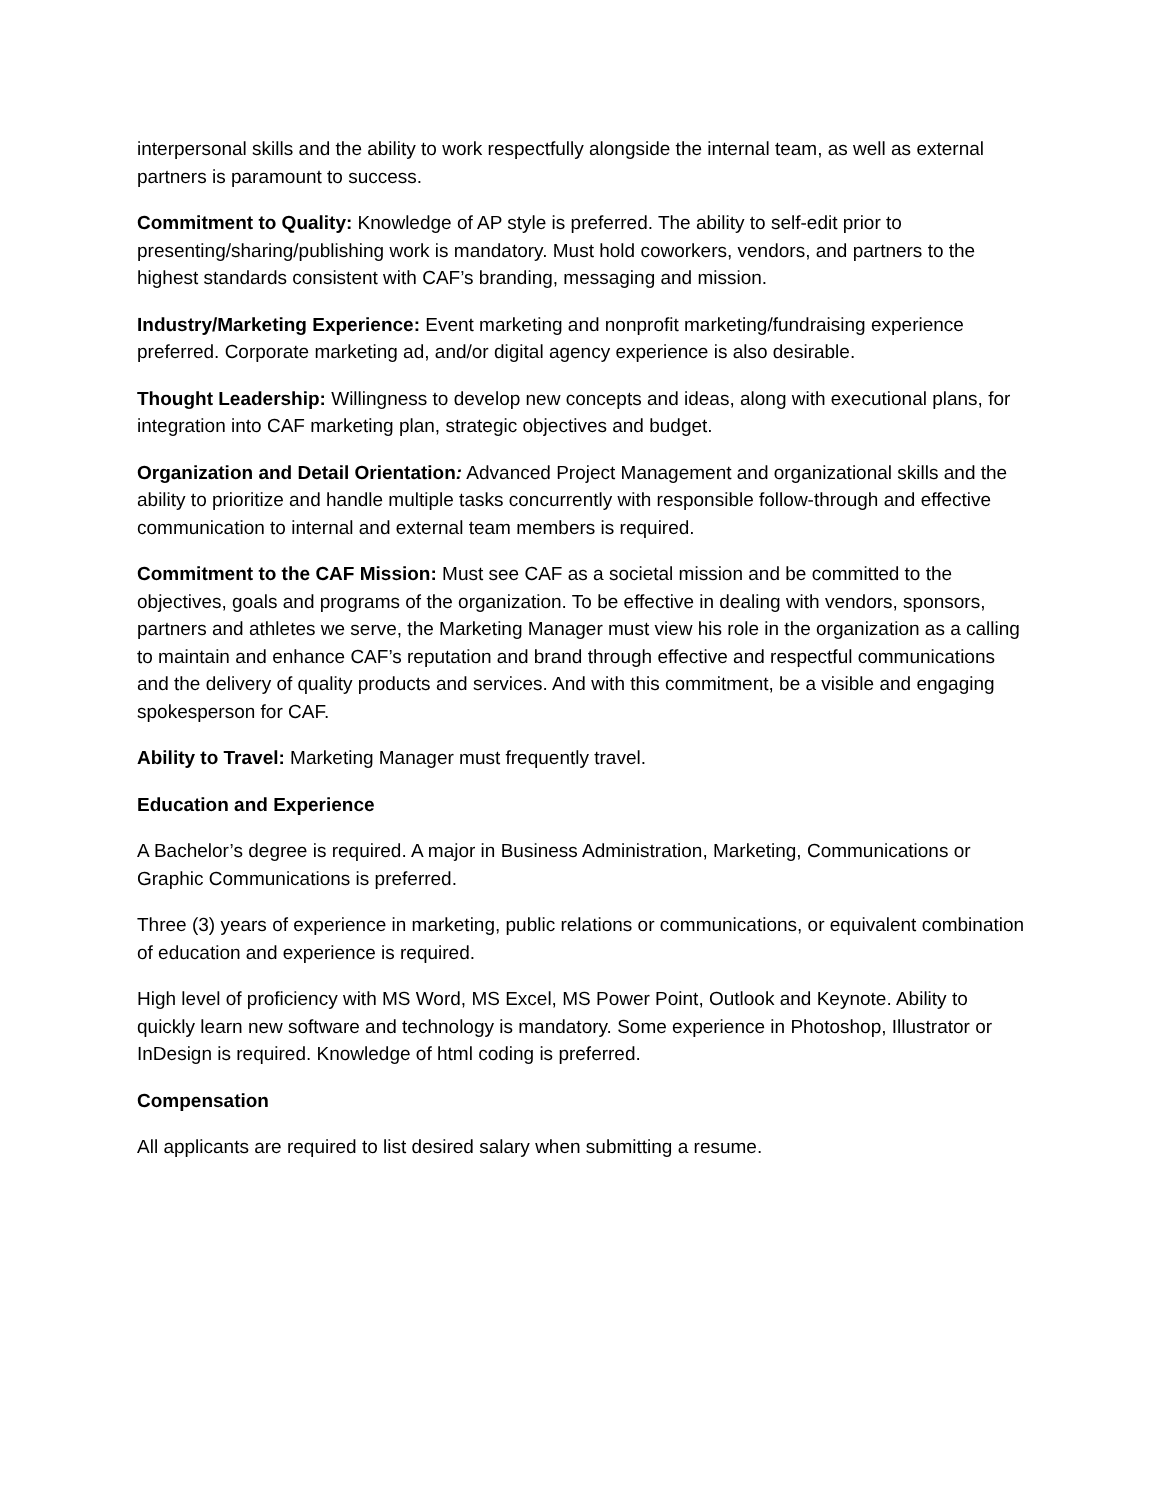interpersonal skills and the ability to work respectfully alongside the internal team, as well as external partners is paramount to success.
Commitment to Quality: Knowledge of AP style is preferred. The ability to self-edit prior to presenting/sharing/publishing work is mandatory. Must hold coworkers, vendors, and partners to the highest standards consistent with CAF’s branding, messaging and mission.
Industry/Marketing Experience: Event marketing and nonprofit marketing/fundraising experience preferred. Corporate marketing ad, and/or digital agency experience is also desirable.
Thought Leadership: Willingness to develop new concepts and ideas, along with executional plans, for integration into CAF marketing plan, strategic objectives and budget.
Organization and Detail Orientation: Advanced Project Management and organizational skills and the ability to prioritize and handle multiple tasks concurrently with responsible follow-through and effective communication to internal and external team members is required.
Commitment to the CAF Mission: Must see CAF as a societal mission and be committed to the objectives, goals and programs of the organization. To be effective in dealing with vendors, sponsors, partners and athletes we serve, the Marketing Manager must view his role in the organization as a calling to maintain and enhance CAF’s reputation and brand through effective and respectful communications and the delivery of quality products and services. And with this commitment, be a visible and engaging spokesperson for CAF.
Ability to Travel: Marketing Manager must frequently travel.
Education and Experience
A Bachelor’s degree is required. A major in Business Administration, Marketing, Communications or Graphic Communications is preferred.
Three (3) years of experience in marketing, public relations or communications, or equivalent combination of education and experience is required.
High level of proficiency with MS Word, MS Excel, MS Power Point, Outlook and Keynote. Ability to quickly learn new software and technology is mandatory. Some experience in Photoshop, Illustrator or InDesign is required. Knowledge of html coding is preferred.
Compensation
All applicants are required to list desired salary when submitting a resume.